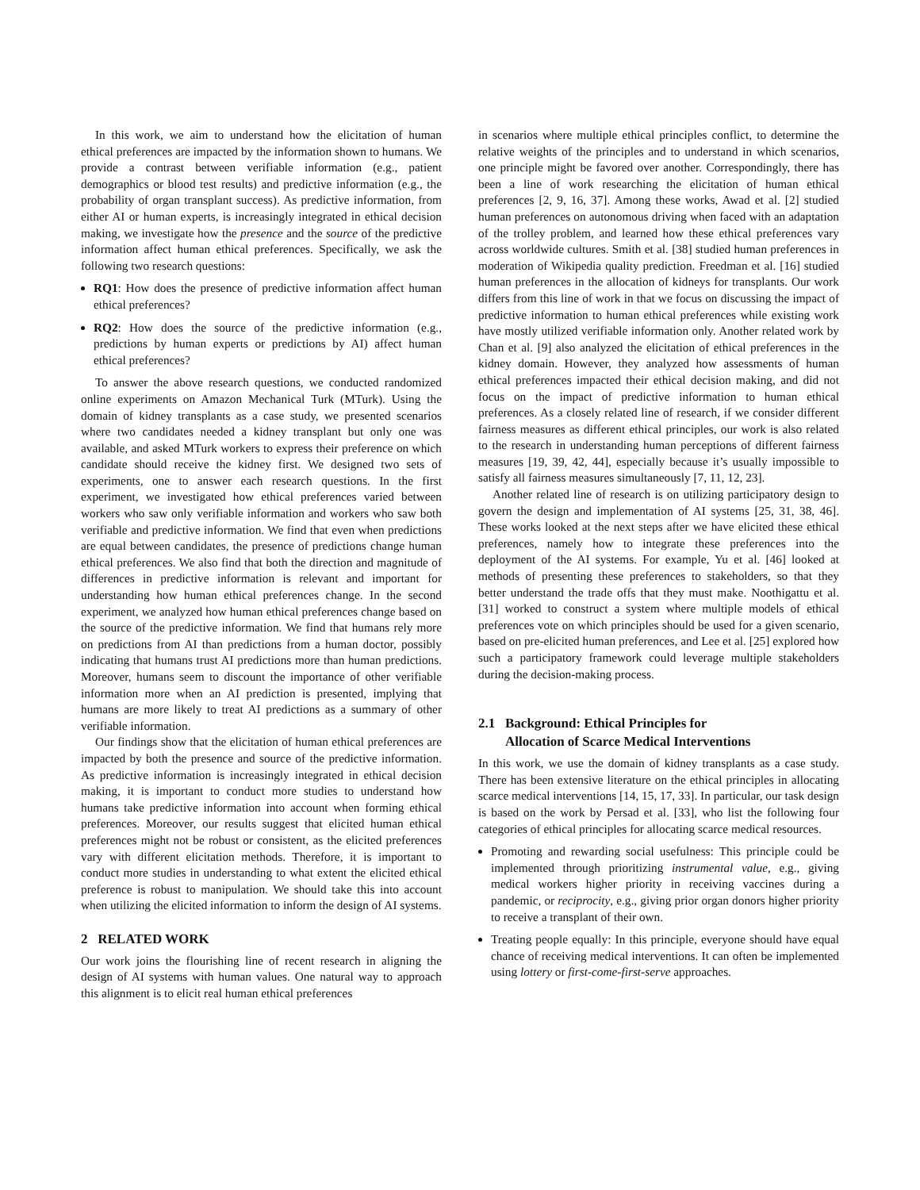In this work, we aim to understand how the elicitation of human ethical preferences are impacted by the information shown to humans. We provide a contrast between verifiable information (e.g., patient demographics or blood test results) and predictive information (e.g., the probability of organ transplant success). As predictive information, from either AI or human experts, is increasingly integrated in ethical decision making, we investigate how the presence and the source of the predictive information affect human ethical preferences. Specifically, we ask the following two research questions:
RQ1: How does the presence of predictive information affect human ethical preferences?
RQ2: How does the source of the predictive information (e.g., predictions by human experts or predictions by AI) affect human ethical preferences?
To answer the above research questions, we conducted randomized online experiments on Amazon Mechanical Turk (MTurk). Using the domain of kidney transplants as a case study, we presented scenarios where two candidates needed a kidney transplant but only one was available, and asked MTurk workers to express their preference on which candidate should receive the kidney first. We designed two sets of experiments, one to answer each research questions. In the first experiment, we investigated how ethical preferences varied between workers who saw only verifiable information and workers who saw both verifiable and predictive information. We find that even when predictions are equal between candidates, the presence of predictions change human ethical preferences. We also find that both the direction and magnitude of differences in predictive information is relevant and important for understanding how human ethical preferences change. In the second experiment, we analyzed how human ethical preferences change based on the source of the predictive information. We find that humans rely more on predictions from AI than predictions from a human doctor, possibly indicating that humans trust AI predictions more than human predictions. Moreover, humans seem to discount the importance of other verifiable information more when an AI prediction is presented, implying that humans are more likely to treat AI predictions as a summary of other verifiable information.
Our findings show that the elicitation of human ethical preferences are impacted by both the presence and source of the predictive information. As predictive information is increasingly integrated in ethical decision making, it is important to conduct more studies to understand how humans take predictive information into account when forming ethical preferences. Moreover, our results suggest that elicited human ethical preferences might not be robust or consistent, as the elicited preferences vary with different elicitation methods. Therefore, it is important to conduct more studies in understanding to what extent the elicited ethical preference is robust to manipulation. We should take this into account when utilizing the elicited information to inform the design of AI systems.
2 RELATED WORK
Our work joins the flourishing line of recent research in aligning the design of AI systems with human values. One natural way to approach this alignment is to elicit real human ethical preferences
in scenarios where multiple ethical principles conflict, to determine the relative weights of the principles and to understand in which scenarios, one principle might be favored over another. Correspondingly, there has been a line of work researching the elicitation of human ethical preferences [2, 9, 16, 37]. Among these works, Awad et al. [2] studied human preferences on autonomous driving when faced with an adaptation of the trolley problem, and learned how these ethical preferences vary across worldwide cultures. Smith et al. [38] studied human preferences in moderation of Wikipedia quality prediction. Freedman et al. [16] studied human preferences in the allocation of kidneys for transplants. Our work differs from this line of work in that we focus on discussing the impact of predictive information to human ethical preferences while existing work have mostly utilized verifiable information only. Another related work by Chan et al. [9] also analyzed the elicitation of ethical preferences in the kidney domain. However, they analyzed how assessments of human ethical preferences impacted their ethical decision making, and did not focus on the impact of predictive information to human ethical preferences. As a closely related line of research, if we consider different fairness measures as different ethical principles, our work is also related to the research in understanding human perceptions of different fairness measures [19, 39, 42, 44], especially because it’s usually impossible to satisfy all fairness measures simultaneously [7, 11, 12, 23].
Another related line of research is on utilizing participatory design to govern the design and implementation of AI systems [25, 31, 38, 46]. These works looked at the next steps after we have elicited these ethical preferences, namely how to integrate these preferences into the deployment of the AI systems. For example, Yu et al. [46] looked at methods of presenting these preferences to stakeholders, so that they better understand the trade offs that they must make. Noothigattu et al. [31] worked to construct a system where multiple models of ethical preferences vote on which principles should be used for a given scenario, based on pre-elicited human preferences, and Lee et al. [25] explored how such a participatory framework could leverage multiple stakeholders during the decision-making process.
2.1 Background: Ethical Principles for
Allocation of Scarce Medical Interventions
In this work, we use the domain of kidney transplants as a case study. There has been extensive literature on the ethical principles in allocating scarce medical interventions [14, 15, 17, 33]. In particular, our task design is based on the work by Persad et al. [33], who list the following four categories of ethical principles for allocating scarce medical resources.
Promoting and rewarding social usefulness: This principle could be implemented through prioritizing instrumental value, e.g., giving medical workers higher priority in receiving vaccines during a pandemic, or reciprocity, e.g., giving prior organ donors higher priority to receive a transplant of their own.
Treating people equally: In this principle, everyone should have equal chance of receiving medical interventions. It can often be implemented using lottery or first-come-first-serve approaches.